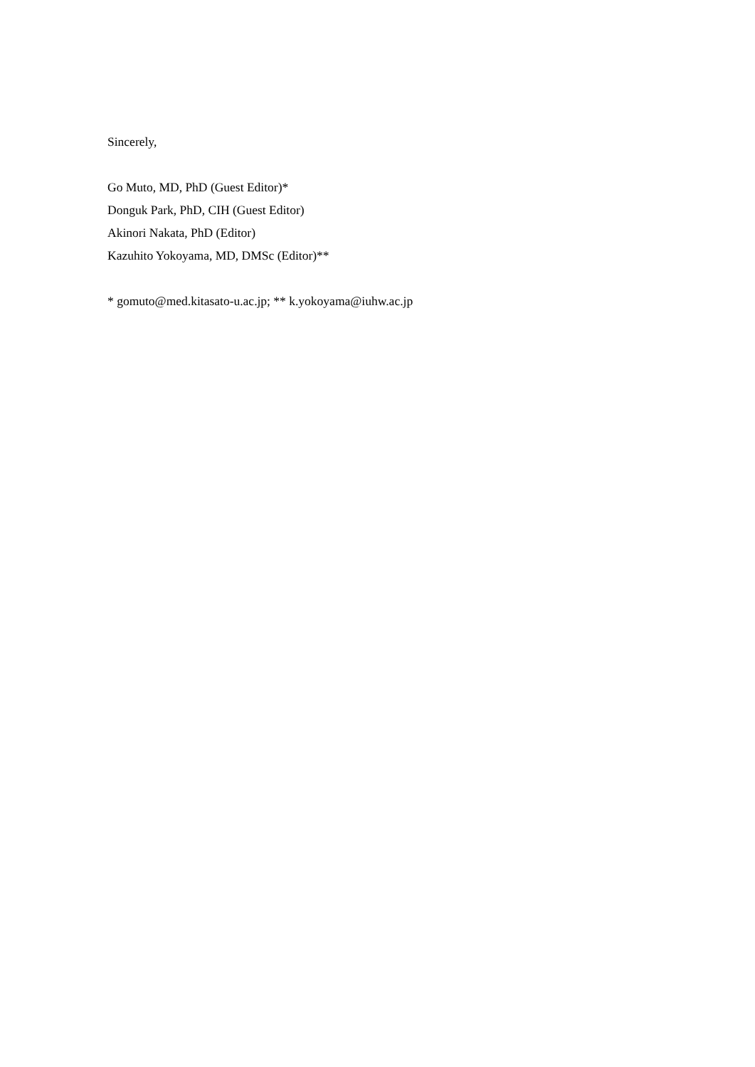Sincerely,
Go Muto, MD, PhD (Guest Editor)*
Donguk Park, PhD, CIH (Guest Editor)
Akinori Nakata, PhD (Editor)
Kazuhito Yokoyama, MD, DMSc (Editor)**
* gomuto@med.kitasato-u.ac.jp; ** k.yokoyama@iuhw.ac.jp